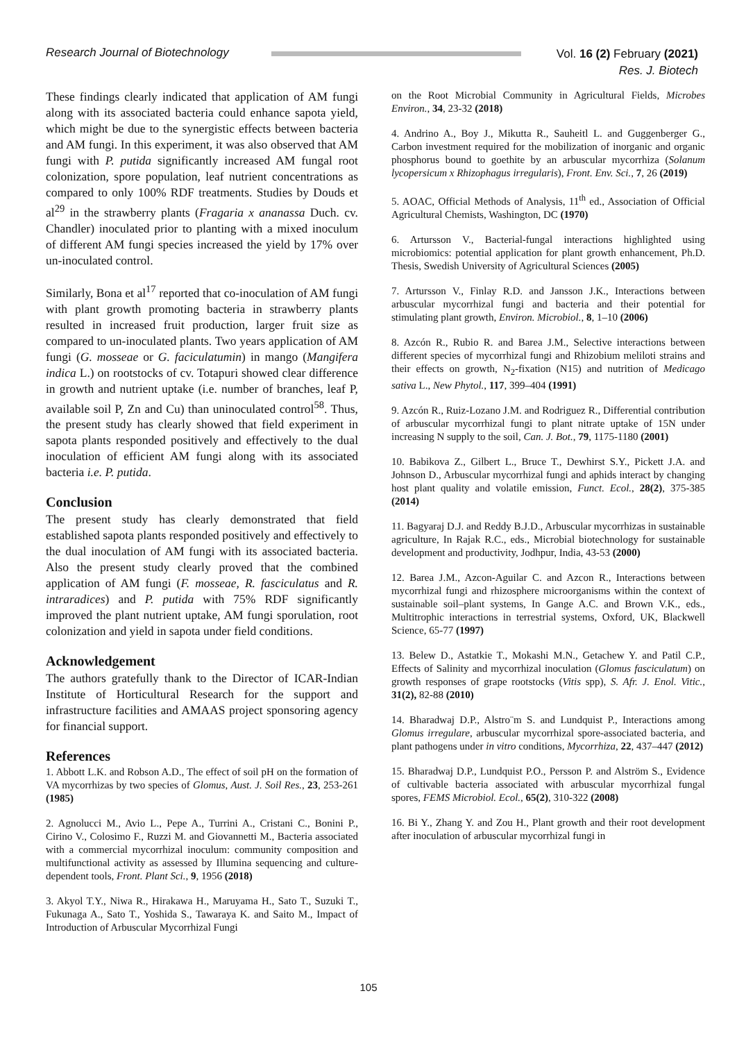Research Journal of Biotechnology
Vol. 16 (2) February (2021)
Res. J. Biotech
These findings clearly indicated that application of AM fungi along with its associated bacteria could enhance sapota yield, which might be due to the synergistic effects between bacteria and AM fungi. In this experiment, it was also observed that AM fungi with P. putida significantly increased AM fungal root colonization, spore population, leaf nutrient concentrations as compared to only 100% RDF treatments. Studies by Douds et al<sup>29</sup> in the strawberry plants (Fragaria x ananassa Duch. cv. Chandler) inoculated prior to planting with a mixed inoculum of different AM fungi species increased the yield by 17% over un-inoculated control.
Similarly, Bona et al<sup>17</sup> reported that co-inoculation of AM fungi with plant growth promoting bacteria in strawberry plants resulted in increased fruit production, larger fruit size as compared to un-inoculated plants. Two years application of AM fungi (G. mosseae or G. faciculatumin) in mango (Mangifera indica L.) on rootstocks of cv. Totapuri showed clear difference in growth and nutrient uptake (i.e. number of branches, leaf P, available soil P, Zn and Cu) than uninoculated control<sup>58</sup>. Thus, the present study has clearly showed that field experiment in sapota plants responded positively and effectively to the dual inoculation of efficient AM fungi along with its associated bacteria i.e. P. putida.
Conclusion
The present study has clearly demonstrated that field established sapota plants responded positively and effectively to the dual inoculation of AM fungi with its associated bacteria. Also the present study clearly proved that the combined application of AM fungi (F. mosseae, R. fasciculatus and R. intraradices) and P. putida with 75% RDF significantly improved the plant nutrient uptake, AM fungi sporulation, root colonization and yield in sapota under field conditions.
Acknowledgement
The authors gratefully thank to the Director of ICAR-Indian Institute of Horticultural Research for the support and infrastructure facilities and AMAAS project sponsoring agency for financial support.
References
1. Abbott L.K. and Robson A.D., The effect of soil pH on the formation of VA mycorrhizas by two species of Glomus, Aust. J. Soil Res., 23, 253-261 (1985)
2. Agnolucci M., Avio L., Pepe A., Turrini A., Cristani C., Bonini P., Cirino V., Colosimo F., Ruzzi M. and Giovannetti M., Bacteria associated with a commercial mycorrhizal inoculum: community composition and multifunctional activity as assessed by Illumina sequencing and culture-dependent tools, Front. Plant Sci., 9, 1956 (2018)
3. Akyol T.Y., Niwa R., Hirakawa H., Maruyama H., Sato T., Suzuki T., Fukunaga A., Sato T., Yoshida S., Tawaraya K. and Saito M., Impact of Introduction of Arbuscular Mycorrhizal Fungi
on the Root Microbial Community in Agricultural Fields, Microbes Environ., 34, 23-32 (2018)
4. Andrino A., Boy J., Mikutta R., Sauheitl L. and Guggenberger G., Carbon investment required for the mobilization of inorganic and organic phosphorus bound to goethite by an arbuscular mycorrhiza (Solanum lycopersicum x Rhizophagus irregularis), Front. Env. Sci., 7, 26 (2019)
5. AOAC, Official Methods of Analysis, 11<sup>th</sup> ed., Association of Official Agricultural Chemists, Washington, DC (1970)
6. Artursson V., Bacterial-fungal interactions highlighted using microbiomics: potential application for plant growth enhancement, Ph.D. Thesis, Swedish University of Agricultural Sciences (2005)
7. Artursson V., Finlay R.D. and Jansson J.K., Interactions between arbuscular mycorrhizal fungi and bacteria and their potential for stimulating plant growth, Environ. Microbiol., 8, 1–10 (2006)
8. Azcón R., Rubio R. and Barea J.M., Selective interactions between different species of mycorrhizal fungi and Rhizobium meliloti strains and their effects on growth, N<sub>2</sub>-fixation (N15) and nutrition of Medicago sativa L., New Phytol., 117, 399–404 (1991)
9. Azcón R., Ruiz-Lozano J.M. and Rodriguez R., Differential contribution of arbuscular mycorrhizal fungi to plant nitrate uptake of 15N under increasing N supply to the soil, Can. J. Bot., 79, 1175-1180 (2001)
10. Babikova Z., Gilbert L., Bruce T., Dewhirst S.Y., Pickett J.A. and Johnson D., Arbuscular mycorrhizal fungi and aphids interact by changing host plant quality and volatile emission, Funct. Ecol., 28(2), 375-385 (2014)
11. Bagyaraj D.J. and Reddy B.J.D., Arbuscular mycorrhizas in sustainable agriculture, In Rajak R.C., eds., Microbial biotechnology for sustainable development and productivity, Jodhpur, India, 43-53 (2000)
12. Barea J.M., Azcon-Aguilar C. and Azcon R., Interactions between mycorrhizal fungi and rhizosphere microorganisms within the context of sustainable soil–plant systems, In Gange A.C. and Brown V.K., eds., Multitrophic interactions in terrestrial systems, Oxford, UK, Blackwell Science, 65-77 (1997)
13. Belew D., Astatkie T., Mokashi M.N., Getachew Y. and Patil C.P., Effects of Salinity and mycorrhizal inoculation (Glomus fasciculatum) on growth responses of grape rootstocks (Vitis spp), S. Afr. J. Enol. Vitic., 31(2), 82-88 (2010)
14. Bharadwaj D.P., Alstro¨m S. and Lundquist P., Interactions among Glomus irregulare, arbuscular mycorrhizal spore-associated bacteria, and plant pathogens under in vitro conditions, Mycorrhiza, 22, 437–447 (2012)
15. Bharadwaj D.P., Lundquist P.O., Persson P. and Alström S., Evidence of cultivable bacteria associated with arbuscular mycorrhizal fungal spores, FEMS Microbiol. Ecol., 65(2), 310-322 (2008)
16. Bi Y., Zhang Y. and Zou H., Plant growth and their root development after inoculation of arbuscular mycorrhizal fungi in
105